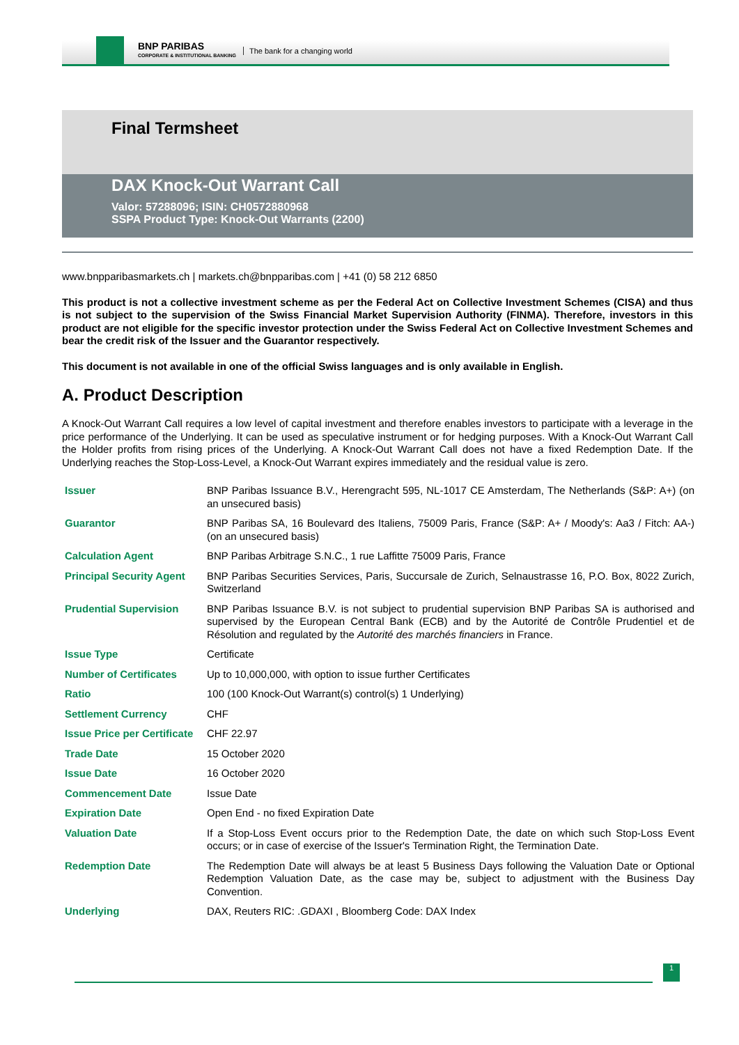BNP PARIBAS
CORPORATE & INSTITUTIONAL BANKING
The bank for a changing world
Final Termsheet
DAX Knock-Out Warrant Call
Valor: 57288096; ISIN: CH0572880968
SSPA Product Type: Knock-Out Warrants (2200)
www.bnpparibasmarkets.ch | markets.ch@bnpparibas.com | +41 (0) 58 212 6850
This product is not a collective investment scheme as per the Federal Act on Collective Investment Schemes (CISA) and thus is not subject to the supervision of the Swiss Financial Market Supervision Authority (FINMA). Therefore, investors in this product are not eligible for the specific investor protection under the Swiss Federal Act on Collective Investment Schemes and bear the credit risk of the Issuer and the Guarantor respectively.
This document is not available in one of the official Swiss languages and is only available in English.
A. Product Description
A Knock-Out Warrant Call requires a low level of capital investment and therefore enables investors to participate with a leverage in the price performance of the Underlying. It can be used as speculative instrument or for hedging purposes. With a Knock-Out Warrant Call the Holder profits from rising prices of the Underlying. A Knock-Out Warrant Call does not have a fixed Redemption Date. If the Underlying reaches the Stop-Loss-Level, a Knock-Out Warrant expires immediately and the residual value is zero.
| Issuer | BNP Paribas Issuance B.V., Herengracht 595, NL-1017 CE Amsterdam, The Netherlands (S&P: A+) (on an unsecured basis) |
| Guarantor | BNP Paribas SA, 16 Boulevard des Italiens, 75009 Paris, France (S&P: A+ / Moody's: Aa3 / Fitch: AA-) (on an unsecured basis) |
| Calculation Agent | BNP Paribas Arbitrage S.N.C., 1 rue Laffitte 75009 Paris, France |
| Principal Security Agent | BNP Paribas Securities Services, Paris, Succursale de Zurich, Selnaustrasse 16, P.O. Box, 8022 Zurich, Switzerland |
| Prudential Supervision | BNP Paribas Issuance B.V. is not subject to prudential supervision BNP Paribas SA is authorised and supervised by the European Central Bank (ECB) and by the Autorité de Contrôle Prudentiel et de Résolution and regulated by the Autorité des marchés financiers in France. |
| Issue Type | Certificate |
| Number of Certificates | Up to 10,000,000, with option to issue further Certificates |
| Ratio | 100 (100 Knock-Out Warrant(s) control(s) 1 Underlying) |
| Settlement Currency | CHF |
| Issue Price per Certificate | CHF 22.97 |
| Trade Date | 15 October 2020 |
| Issue Date | 16 October 2020 |
| Commencement Date | Issue Date |
| Expiration Date | Open End - no fixed Expiration Date |
| Valuation Date | If a Stop-Loss Event occurs prior to the Redemption Date, the date on which such Stop-Loss Event occurs; or in case of exercise of the Issuer's Termination Right, the Termination Date. |
| Redemption Date | The Redemption Date will always be at least 5 Business Days following the Valuation Date or Optional Redemption Valuation Date, as the case may be, subject to adjustment with the Business Day Convention. |
| Underlying | DAX, Reuters RIC: .GDAXI , Bloomberg Code: DAX Index |
1